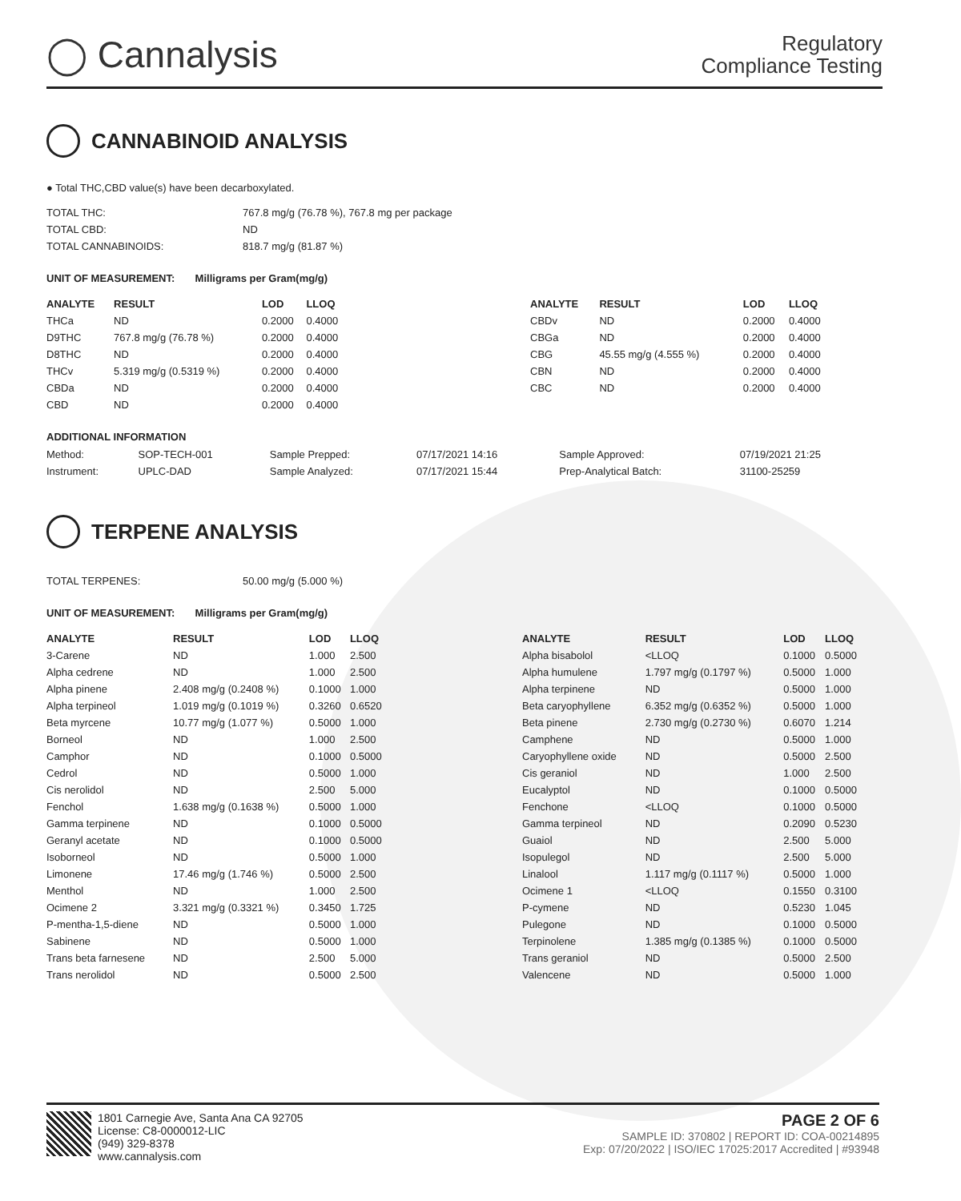◯ Cannalysis
Regulatory
Compliance Testing
CANNABINOID ANALYSIS
● Total THC,CBD value(s) have been decarboxylated.
| TOTAL THC: | 767.8 mg/g (76.78 %), 767.8 mg per package |
| TOTAL CBD: | ND |
| TOTAL CANNABINOIDS: | 818.7 mg/g (81.87 %) |
UNIT OF MEASUREMENT: Milligrams per Gram(mg/g)
| ANALYTE | RESULT | LOD | LLOQ |
| --- | --- | --- | --- |
| THCa | ND | 0.2000 | 0.4000 |
| D9THC | 767.8 mg/g (76.78 %) | 0.2000 | 0.4000 |
| D8THC | ND | 0.2000 | 0.4000 |
| THCv | 5.319 mg/g (0.5319 %) | 0.2000 | 0.4000 |
| CBDa | ND | 0.2000 | 0.4000 |
| CBD | ND | 0.2000 | 0.4000 |
| ANALYTE | RESULT | LOD | LLOQ |
| --- | --- | --- | --- |
| CBDv | ND | 0.2000 | 0.4000 |
| CBGa | ND | 0.2000 | 0.4000 |
| CBG | 45.55 mg/g (4.555 %) | 0.2000 | 0.4000 |
| CBN | ND | 0.2000 | 0.4000 |
| CBC | ND | 0.2000 | 0.4000 |
ADDITIONAL INFORMATION
| Method: | SOP-TECH-001 | Sample Prepped: | 07/17/2021 14:16 | Sample Approved: | 07/19/2021 21:25 |
| Instrument: | UPLC-DAD | Sample Analyzed: | 07/17/2021 15:44 | Prep-Analytical Batch: | 31100-25259 |
TERPENE ANALYSIS
| TOTAL TERPENES: | 50.00 mg/g (5.000 %) |
UNIT OF MEASUREMENT: Milligrams per Gram(mg/g)
| ANALYTE | RESULT | LOD | LLOQ |
| --- | --- | --- | --- |
| 3-Carene | ND | 1.000 | 2.500 |
| Alpha cedrene | ND | 1.000 | 2.500 |
| Alpha pinene | 2.408 mg/g (0.2408 %) | 0.1000 | 1.000 |
| Alpha terpineol | 1.019 mg/g (0.1019 %) | 0.3260 | 0.6520 |
| Beta myrcene | 10.77 mg/g (1.077 %) | 0.5000 | 1.000 |
| Borneol | ND | 1.000 | 2.500 |
| Camphor | ND | 0.1000 | 0.5000 |
| Cedrol | ND | 0.5000 | 1.000 |
| Cis nerolidol | ND | 2.500 | 5.000 |
| Fenchol | 1.638 mg/g (0.1638 %) | 0.5000 | 1.000 |
| Gamma terpinene | ND | 0.1000 | 0.5000 |
| Geranyl acetate | ND | 0.1000 | 0.5000 |
| Isoborneol | ND | 0.5000 | 1.000 |
| Limonene | 17.46 mg/g (1.746 %) | 0.5000 | 2.500 |
| Menthol | ND | 1.000 | 2.500 |
| Ocimene 2 | 3.321 mg/g (0.3321 %) | 0.3450 | 1.725 |
| P-mentha-1,5-diene | ND | 0.5000 | 1.000 |
| Sabinene | ND | 0.5000 | 1.000 |
| Trans beta farnesene | ND | 2.500 | 5.000 |
| Trans nerolidol | ND | 0.5000 | 2.500 |
| ANALYTE | RESULT | LOD | LLOQ |
| --- | --- | --- | --- |
| Alpha bisabolol | <LLOQ | 0.1000 | 0.5000 |
| Alpha humulene | 1.797 mg/g (0.1797 %) | 0.5000 | 1.000 |
| Alpha terpinene | ND | 0.5000 | 1.000 |
| Beta caryophyllene | 6.352 mg/g (0.6352 %) | 0.5000 | 1.000 |
| Beta pinene | 2.730 mg/g (0.2730 %) | 0.6070 | 1.214 |
| Camphene | ND | 0.5000 | 1.000 |
| Caryophyllene oxide | ND | 0.5000 | 2.500 |
| Cis geraniol | ND | 1.000 | 2.500 |
| Eucalyptol | ND | 0.1000 | 0.5000 |
| Fenchone | <LLOQ | 0.1000 | 0.5000 |
| Gamma terpineol | ND | 0.2090 | 0.5230 |
| Guaiol | ND | 2.500 | 5.000 |
| Isopulegol | ND | 2.500 | 5.000 |
| Linalool | 1.117 mg/g (0.1117 %) | 0.5000 | 1.000 |
| Ocimene 1 | <LLOQ | 0.1550 | 0.3100 |
| P-cymene | ND | 0.5230 | 1.045 |
| Pulegone | ND | 0.1000 | 0.5000 |
| Terpinolene | 1.385 mg/g (0.1385 %) | 0.1000 | 0.5000 |
| Trans geraniol | ND | 0.5000 | 2.500 |
| Valencene | ND | 0.5000 | 1.000 |
1801 Carnegie Ave, Santa Ana CA 92705
License: C8-0000012-LIC
(949) 329-8378
www.cannalysis.com
PAGE 2 OF 6
SAMPLE ID: 370802 | REPORT ID: COA-00214895
Exp: 07/20/2022 | ISO/IEC 17025:2017 Accredited | #93948